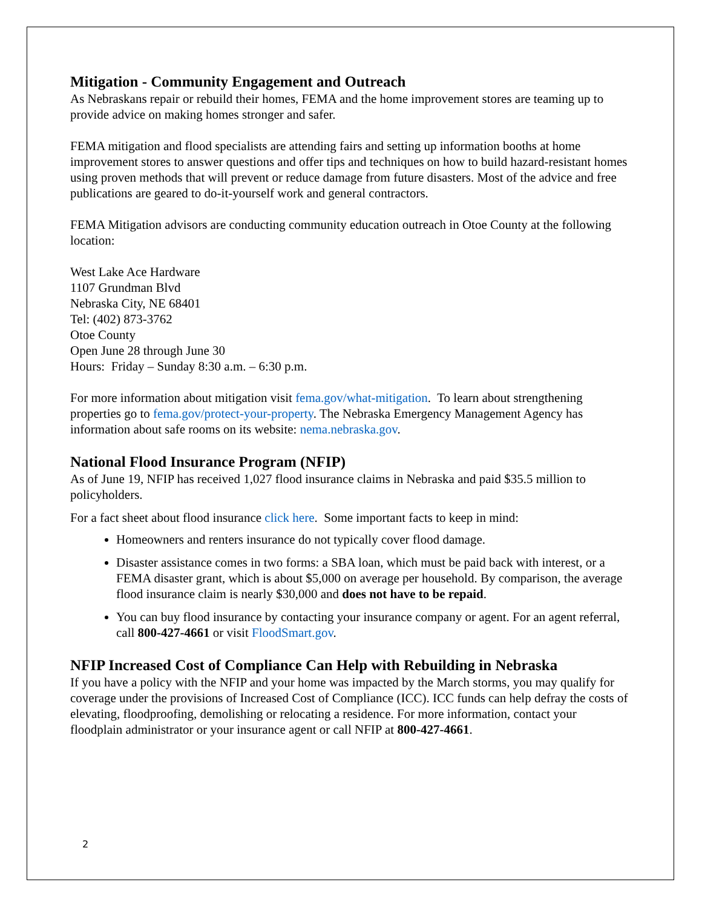Mitigation - Community Engagement and Outreach
As Nebraskans repair or rebuild their homes, FEMA and the home improvement stores are teaming up to provide advice on making homes stronger and safer.
FEMA mitigation and flood specialists are attending fairs and setting up information booths at home improvement stores to answer questions and offer tips and techniques on how to build hazard-resistant homes using proven methods that will prevent or reduce damage from future disasters. Most of the advice and free publications are geared to do-it-yourself work and general contractors.
FEMA Mitigation advisors are conducting community education outreach in Otoe County at the following location:
West Lake Ace Hardware
1107 Grundman Blvd
Nebraska City, NE 68401
Tel: (402) 873-3762
Otoe County
Open June 28 through June 30
Hours: Friday – Sunday 8:30 a.m. – 6:30 p.m.
For more information about mitigation visit fema.gov/what-mitigation. To learn about strengthening properties go to fema.gov/protect-your-property. The Nebraska Emergency Management Agency has information about safe rooms on its website: nema.nebraska.gov.
National Flood Insurance Program (NFIP)
As of June 19, NFIP has received 1,027 flood insurance claims in Nebraska and paid $35.5 million to policyholders.
For a fact sheet about flood insurance click here. Some important facts to keep in mind:
Homeowners and renters insurance do not typically cover flood damage.
Disaster assistance comes in two forms: a SBA loan, which must be paid back with interest, or a FEMA disaster grant, which is about $5,000 on average per household. By comparison, the average flood insurance claim is nearly $30,000 and does not have to be repaid.
You can buy flood insurance by contacting your insurance company or agent. For an agent referral, call 800-427-4661 or visit FloodSmart.gov.
NFIP Increased Cost of Compliance Can Help with Rebuilding in Nebraska
If you have a policy with the NFIP and your home was impacted by the March storms, you may qualify for coverage under the provisions of Increased Cost of Compliance (ICC). ICC funds can help defray the costs of elevating, floodproofing, demolishing or relocating a residence. For more information, contact your floodplain administrator or your insurance agent or call NFIP at 800-427-4661.
2